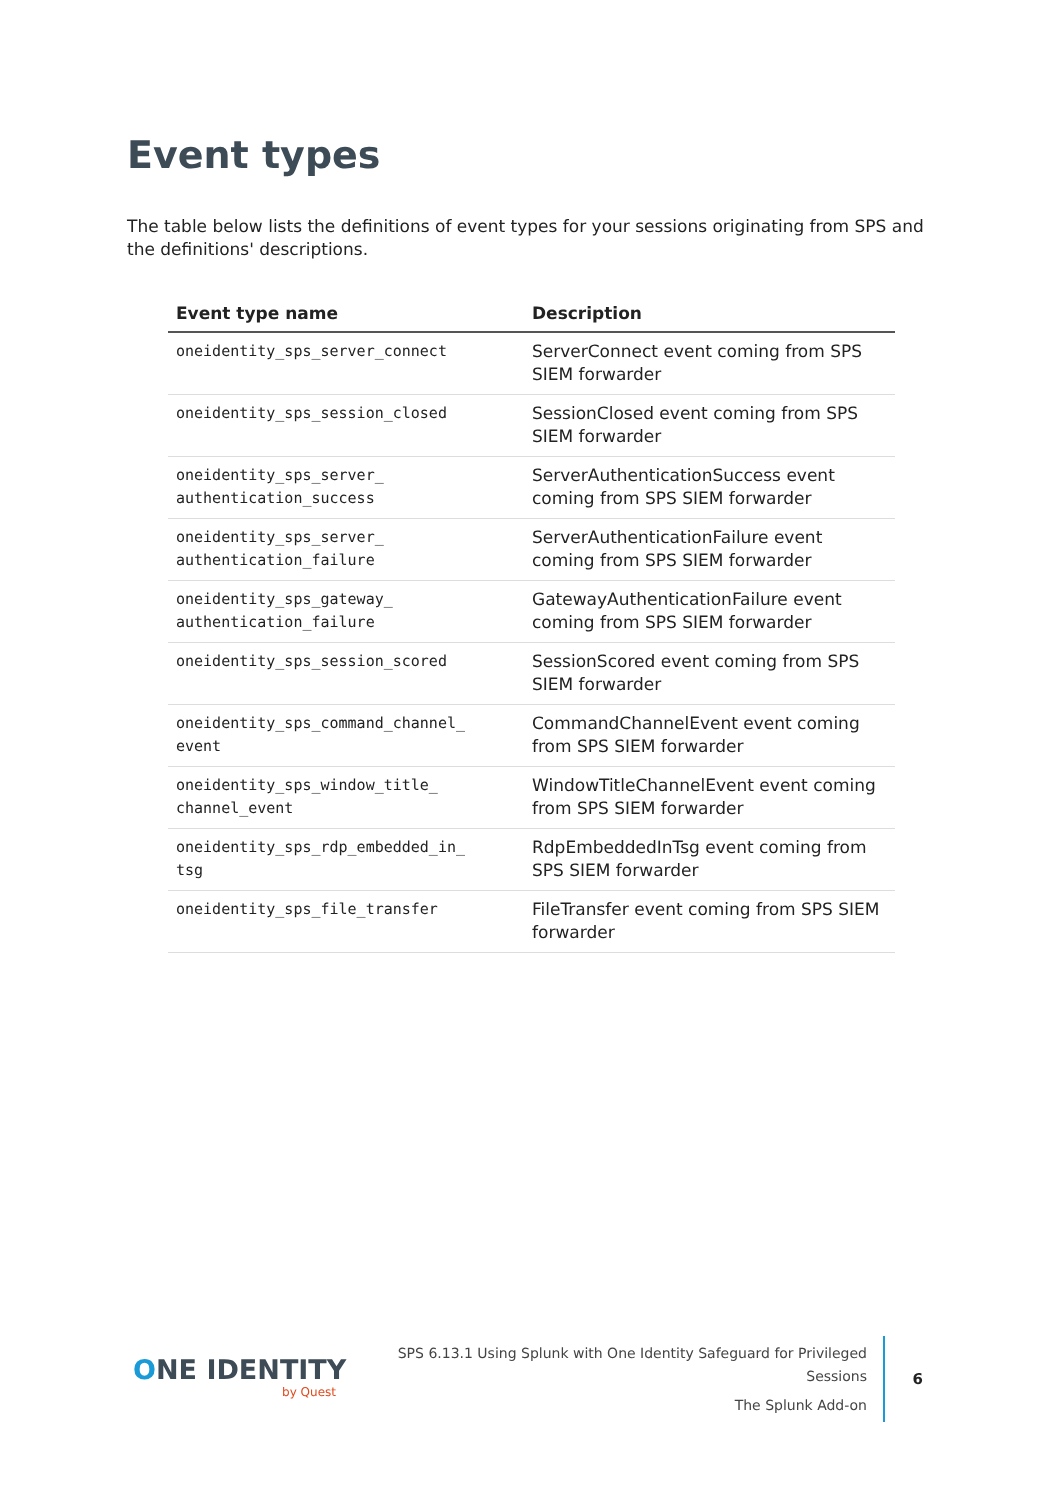Event types
The table below lists the definitions of event types for your sessions originating from SPS and the definitions' descriptions.
| Event type name | Description |
| --- | --- |
| oneidentity_sps_server_connect | ServerConnect event coming from SPS SIEM forwarder |
| oneidentity_sps_session_closed | SessionClosed event coming from SPS SIEM forwarder |
| oneidentity_sps_server_ authentication_success | ServerAuthenticationSuccess event coming from SPS SIEM forwarder |
| oneidentity_sps_server_ authentication_failure | ServerAuthenticationFailure event coming from SPS SIEM forwarder |
| oneidentity_sps_gateway_ authentication_failure | GatewayAuthenticationFailure event coming from SPS SIEM forwarder |
| oneidentity_sps_session_scored | SessionScored event coming from SPS SIEM forwarder |
| oneidentity_sps_command_channel_ event | CommandChannelEvent event coming from SPS SIEM forwarder |
| oneidentity_sps_window_title_ channel_event | WindowTitleChannelEvent event coming from SPS SIEM forwarder |
| oneidentity_sps_rdp_embedded_in_ tsg | RdpEmbeddedInTsg event coming from SPS SIEM forwarder |
| oneidentity_sps_file_transfer | FileTransfer event coming from SPS SIEM forwarder |
ONE IDENTITY
by Quest
SPS 6.13.1 Using Splunk with One Identity Safeguard for Privileged Sessions
The Splunk Add-on
6